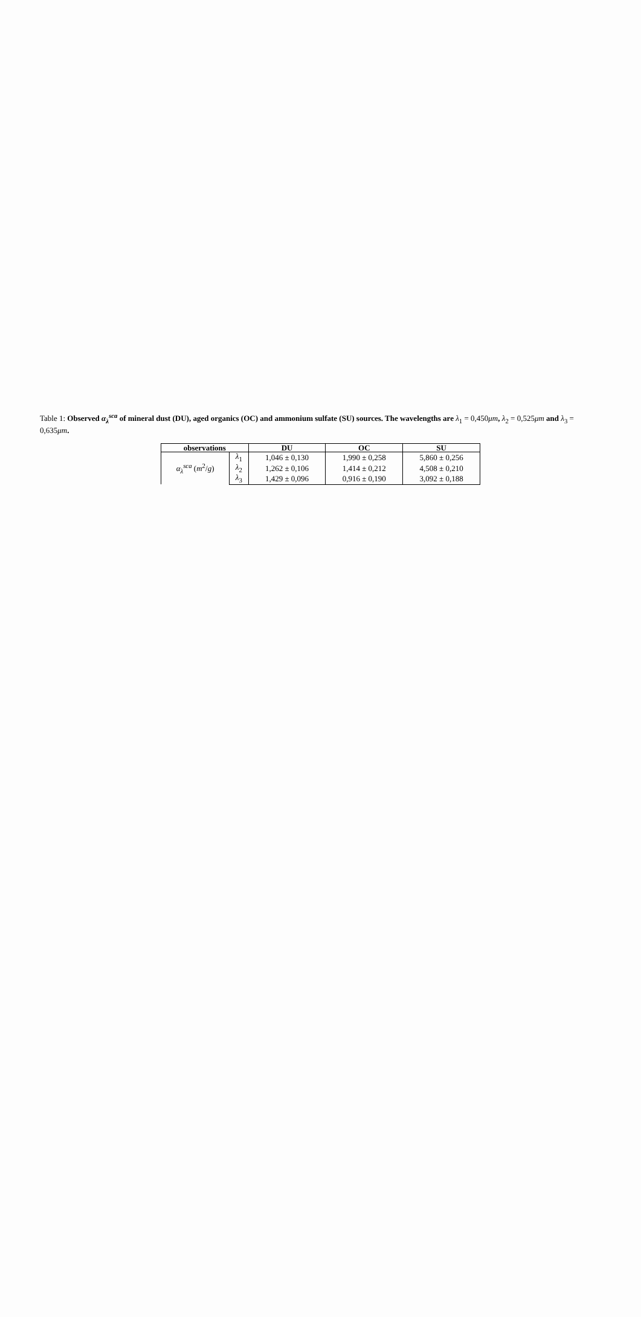Table 1: Observed α<sub>λ</sub><sup>sca</sup> of mineral dust (DU), aged organics (OC) and ammonium sulfate (SU) sources. The wavelengths are λ<sub>1</sub> = 0,450μm, λ<sub>2</sub> = 0,525μm and λ<sub>3</sub> = 0,635μm.
| observations | | DU | OC | SU |
| --- | --- | --- | --- | --- |
| α<sub>λ</sub><sup>sca</sup> ( m<sup>2</sup>/ g ) | λ<sub>1</sub> | 1,046 ± 0,130 | 1,990 ± 0,258 | 5,860 ± 0,256 |
| | λ<sub>2</sub> | 1,262 ± 0,106 | 1,414 ± 0,212 | 4,508 ± 0,210 |
| | λ<sub>3</sub> | 1,429 ± 0,096 | 0,916 ± 0,190 | 3,092 ± 0,188 |